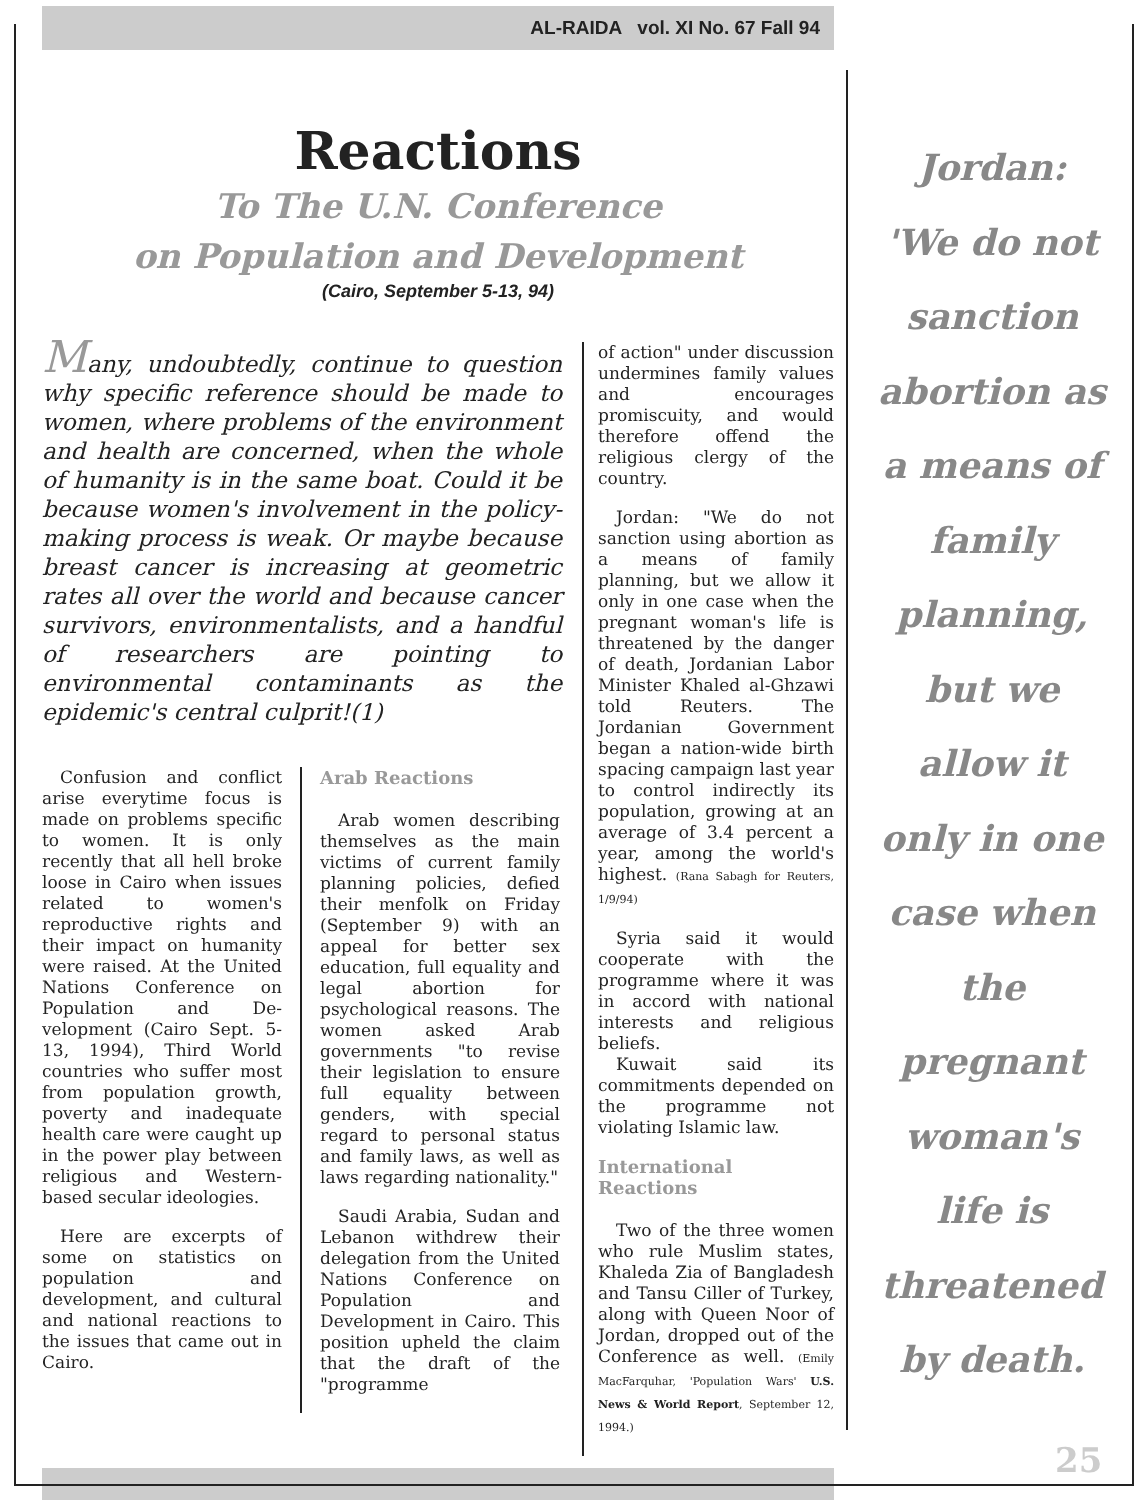AL-RAIDA vol. XI No. 67 Fall 94
Reactions
To The U.N. Conference
on Population and Development
(Cairo, September 5-13, 94)
Many, undoubtedly, continue to question why specific reference should be made to women, where problems of the environment and health are concerned, when the whole of humanity is in the same boat. Could it be because women's involvement in the policy-making process is weak. Or maybe because breast cancer is increasing at geometric rates all over the world and because cancer survivors, environmentalists, and a handful of researchers are pointing to environmental contaminants as the epidemic's central culprit!(1)
Confusion and conflict arise everytime focus is made on problems specific to women. It is only recently that all hell broke loose in Cairo when issues related to women's reproductive rights and their impact on humanity were raised. At the United Nations Conference on Population and De-velopment (Cairo Sept. 5-13, 1994), Third World countries who suffer most from population growth, poverty and inadequate health care were caught up in the power play between religious and Western-based secular ideologies.
Here are excerpts of some on statistics on population and development, and cultural and national reactions to the issues that came out in Cairo.
Arab Reactions
Arab women describing themselves as the main victims of current family planning policies, defied their menfolk on Friday (September 9) with an appeal for better sex education, full equality and legal abortion for psychological reasons. The women asked Arab governments "to revise their legislation to ensure full equality between genders, with special regard to personal status and family laws, as well as laws regarding nationality."
Saudi Arabia, Sudan and Lebanon withdrew their delegation from the United Nations Conference on Population and Development in Cairo. This position upheld the claim that the draft of the "programme
of action" under discussion undermines family values and encourages promiscuity, and would therefore offend the religious clergy of the country.
Jordan: "We do not sanction using abortion as a means of family planning, but we allow it only in one case when the pregnant woman's life is threatened by the danger of death, Jordanian Labor Minister Khaled al-Ghzawi told Reuters. The Jordanian Government began a nation-wide birth spacing campaign last year to control indirectly its population, growing at an average of 3.4 percent a year, among the world's highest. (Rana Sabagh for Reuters, 1/9/94)
Syria said it would cooperate with the programme where it was in accord with national interests and religious beliefs.
Kuwait said its commitments depended on the programme not violating Islamic law.
International Reactions
Two of the three women who rule Muslim states, Khaleda Zia of Bangladesh and Tansu Ciller of Turkey, along with Queen Noor of Jordan, dropped out of the Conference as well. (Emily MacFarquhar, 'Population Wars' U.S. News & World Report, September 12, 1994.)
Jordan:
'We do not
sanction
abortion as
a means of
family
planning,
but we
allow it
only in one
case when
the
pregnant
woman's
life is
threatened
by death.
25